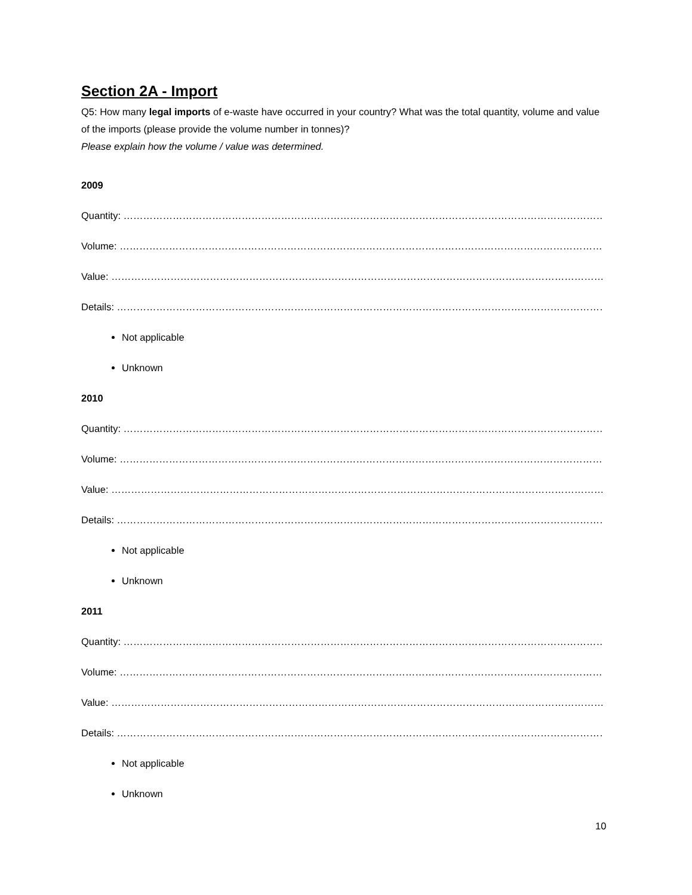Section 2A - Import
Q5: How many legal imports of e-waste have occurred in your country? What was the total quantity, volume and value of the imports (please provide the volume number in tonnes)?
Please explain how the volume / value was determined.
2009
Quantity: ……………………………………………………………………………………………………………………………………………
Volume: ……………………………………………………………………………………………………………………………………………
Value: ……………………………………………………………………………………………………………………………………………
Details: …………………………………………………………………………………………………………………………………………….
Not applicable
Unknown
2010
Quantity: ……………………………………………………………………………………………………………………………………………
Volume: ……………………………………………………………………………………………………………………………………………
Value: ……………………………………………………………………………………………………………………………………………
Details: …………………………………………………………………………………………………………………………………………….
Not applicable
Unknown
2011
Quantity: ……………………………………………………………………………………………………………………………………………
Volume: ……………………………………………………………………………………………………………………………………………
Value: ……………………………………………………………………………………………………………………………………………
Details: …………………………………………………………………………………………………………………………………………….
Not applicable
Unknown
10